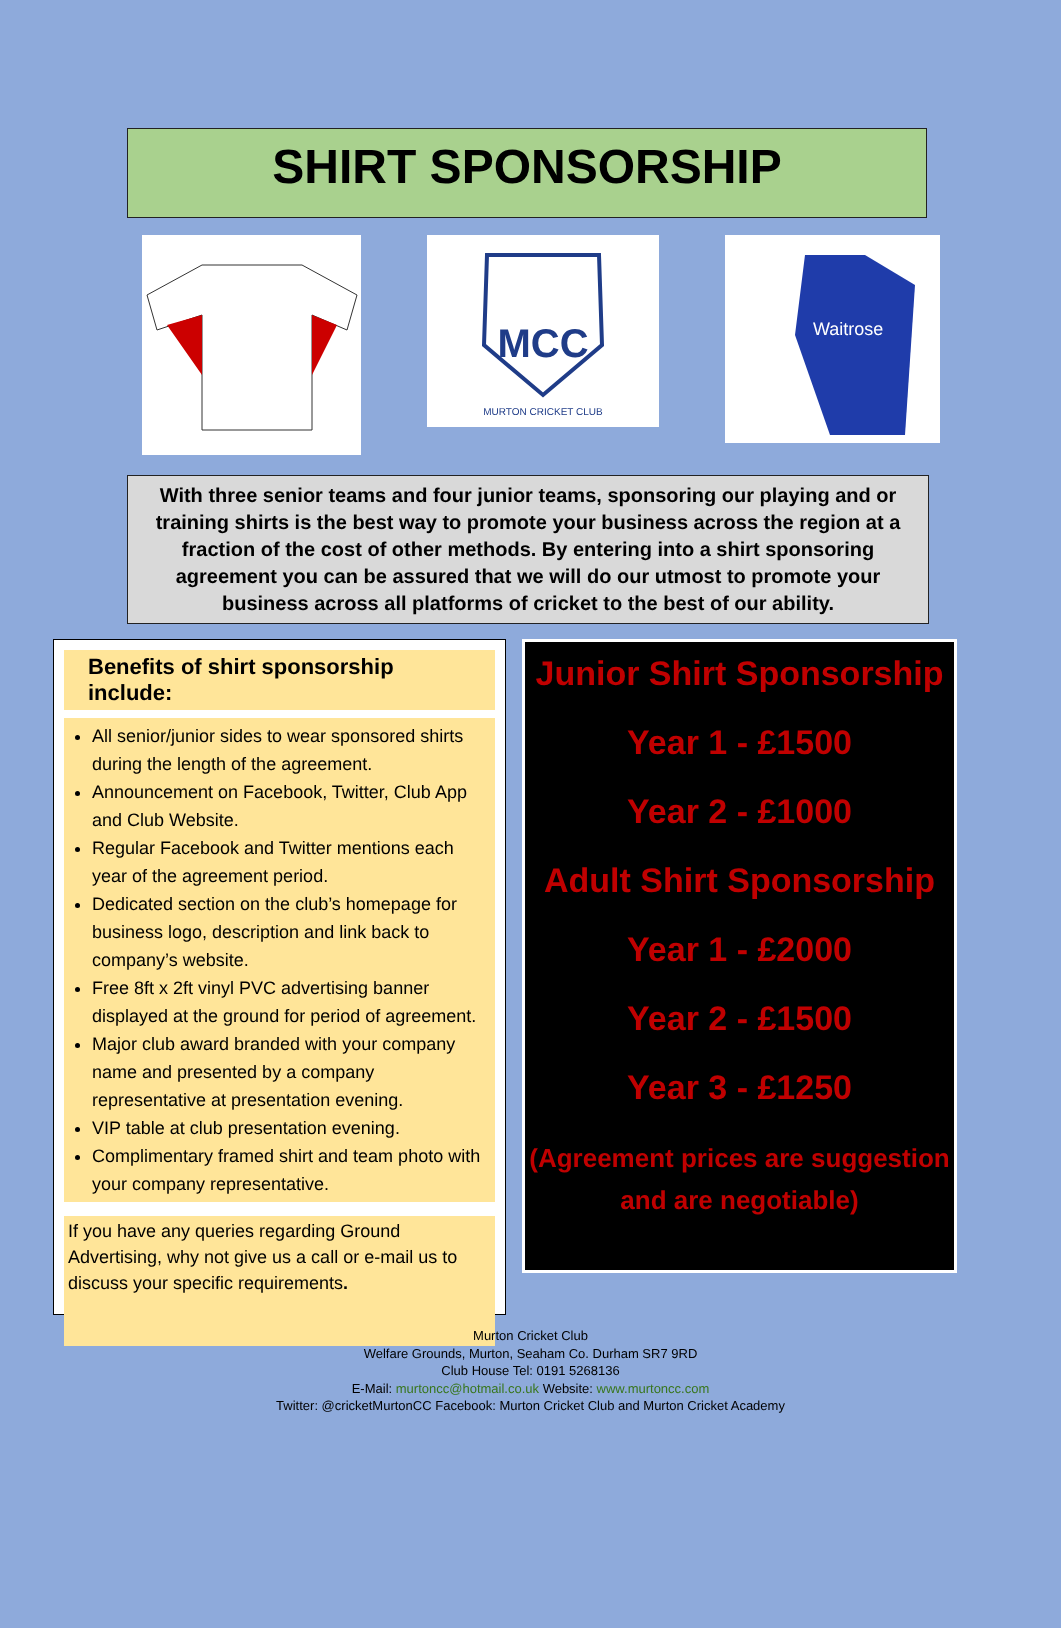SHIRT SPONSORSHIP
MCC
MURTON CRICKET CLUB
Waitrose
With three senior teams and four junior teams, sponsoring our playing and or training shirts is the best way to promote your business across the region at a fraction of the cost of other methods. By entering into a shirt sponsoring agreement you can be assured that we will do our utmost to promote your business across all platforms of cricket to the best of our ability.
Benefits of shirt sponsorship include:
All senior/junior sides to wear sponsored shirts during the length of the agreement.
Announcement on Facebook, Twitter, Club App and Club Website.
Regular Facebook and Twitter mentions each year of the agreement period.
Dedicated section on the club’s homepage for business logo, description and link back to company’s website.
Free 8ft x 2ft vinyl PVC advertising banner displayed at the ground for period of agreement.
Major club award branded with your company name and presented by a company representative at presentation evening.
VIP table at club presentation evening.
Complimentary framed shirt and team photo with your company representative.
If you have any queries regarding Ground Advertising, why not give us a call or e-mail us to discuss your specific requirements.
Junior Shirt Sponsorship
Year 1 - £1500
Year 2 - £1000
Adult Shirt Sponsorship
Year 1 - £2000
Year 2 - £1500
Year 3 - £1250
(Agreement prices are suggestion and are negotiable)
Murton Cricket Club
Welfare Grounds, Murton, Seaham Co. Durham SR7 9RD
Club House Tel: 0191 5268136
E-Mail: murtoncc@hotmail.co.uk Website: www.murtoncc.com
Twitter: @cricketMurtonCC Facebook: Murton Cricket Club and Murton Cricket Academy